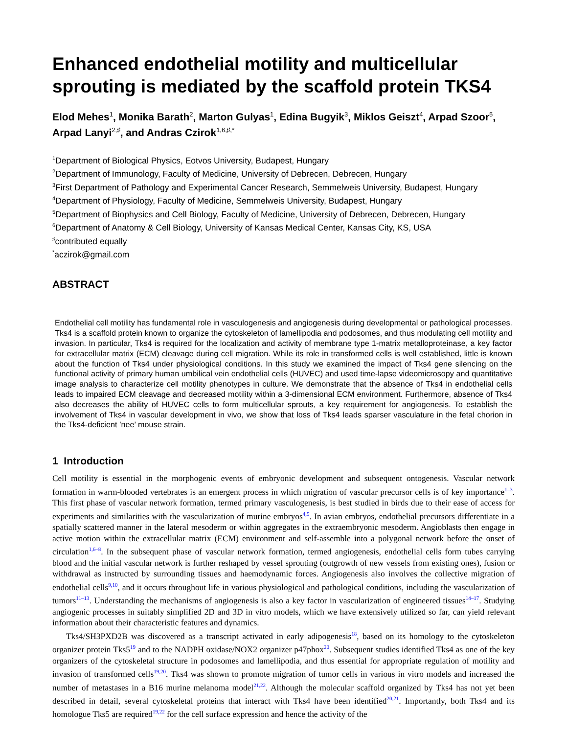Enhanced endothelial motility and multicellular sprouting is mediated by the scaffold protein TKS4
Elod Mehes<sup>1</sup>, Monika Barath<sup>2</sup>, Marton Gulyas<sup>1</sup>, Edina Bugyik<sup>3</sup>, Miklos Geiszt<sup>4</sup>, Arpad Szoor<sup>5</sup>, Arpad Lanyi<sup>2,♯</sup>, and Andras Czirok<sup>1,6,♯,*</sup>
<sup>1</sup> Department of Biological Physics, Eotvos University, Budapest, Hungary
<sup>2</sup> Department of Immunology, Faculty of Medicine, University of Debrecen, Debrecen, Hungary
<sup>3</sup> First Department of Pathology and Experimental Cancer Research, Semmelweis University, Budapest, Hungary
<sup>4</sup> Department of Physiology, Faculty of Medicine, Semmelweis University, Budapest, Hungary
<sup>5</sup> Department of Biophysics and Cell Biology, Faculty of Medicine, University of Debrecen, Debrecen, Hungary
<sup>6</sup> Department of Anatomy & Cell Biology, University of Kansas Medical Center, Kansas City, KS, USA
<sup>♯</sup>contributed equally
<sup>*</sup> aczirok@gmail.com
ABSTRACT
Endothelial cell motility has fundamental role in vasculogenesis and angiogenesis during developmental or pathological processes. Tks4 is a scaffold protein known to organize the cytoskeleton of lamellipodia and podosomes, and thus modulating cell motility and invasion. In particular, Tks4 is required for the localization and activity of membrane type 1-matrix metalloproteinase, a key factor for extracellular matrix (ECM) cleavage during cell migration. While its role in transformed cells is well established, little is known about the function of Tks4 under physiological conditions. In this study we examined the impact of Tks4 gene silencing on the functional activity of primary human umbilical vein endothelial cells (HUVEC) and used time-lapse videomicrosopy and quantitative image analysis to characterize cell motility phenotypes in culture. We demonstrate that the absence of Tks4 in endothelial cells leads to impaired ECM cleavage and decreased motility within a 3-dimensional ECM environment. Furthermore, absence of Tks4 also decreases the ability of HUVEC cells to form multicellular sprouts, a key requirement for angiogenesis. To establish the involvement of Tks4 in vascular development in vivo, we show that loss of Tks4 leads sparser vasculature in the fetal chorion in the Tks4-deficient ’nee’ mouse strain.
1 Introduction
Cell motility is essential in the morphogenic events of embryonic development and subsequent ontogenesis. Vascular network formation in warm-blooded vertebrates is an emergent process in which migration of vascular precursor cells is of key importance<sup>1–3</sup>. This first phase of vascular network formation, termed primary vasculogenesis, is best studied in birds due to their ease of access for experiments and similarities with the vascularization of murine embryos<sup>4,5</sup>. In avian embryos, endothelial precursors differentiate in a spatially scattered manner in the lateral mesoderm or within aggregates in the extraembryonic mesoderm. Angioblasts then engage in active motion within the extracellular matrix (ECM) environment and self-assemble into a polygonal network before the onset of circulation<sup>1,6–8</sup>. In the subsequent phase of vascular network formation, termed angiogenesis, endothelial cells form tubes carrying blood and the initial vascular network is further reshaped by vessel sprouting (outgrowth of new vessels from existing ones), fusion or withdrawal as instructed by surrounding tissues and haemodynamic forces. Angiogenesis also involves the collective migration of endothelial cells<sup>9,10</sup>, and it occurs throughout life in various physiological and pathological conditions, including the vascularization of tumors<sup>11–13</sup>. Understanding the mechanisms of angiogenesis is also a key factor in vascularization of engineered tissues<sup>14–17</sup>. Studying angiogenic processes in suitably simplified 2D and 3D in vitro models, which we have extensively utilized so far, can yield relevant information about their characteristic features and dynamics.
Tks4/SH3PXD2B was discovered as a transcript activated in early adipogenesis<sup>18</sup>, based on its homology to the cytoskeleton organizer protein Tks5<sup>19</sup> and to the NADPH oxidase/NOX2 organizer p47phox<sup>20</sup>. Subsequent studies identified Tks4 as one of the key organizers of the cytoskeletal structure in podosomes and lamellipodia, and thus essential for appropriate regulation of motility and invasion of transformed cells<sup>19,20</sup>. Tks4 was shown to promote migration of tumor cells in various in vitro models and increased the number of metastases in a B16 murine melanoma model<sup>21,22</sup>. Although the molecular scaffold organized by Tks4 has not yet been described in detail, several cytoskeletal proteins that interact with Tks4 have been identified<sup>20,21</sup>. Importantly, both Tks4 and its homologue Tks5 are required<sup>19,22</sup> for the cell surface expression and hence the activity of the